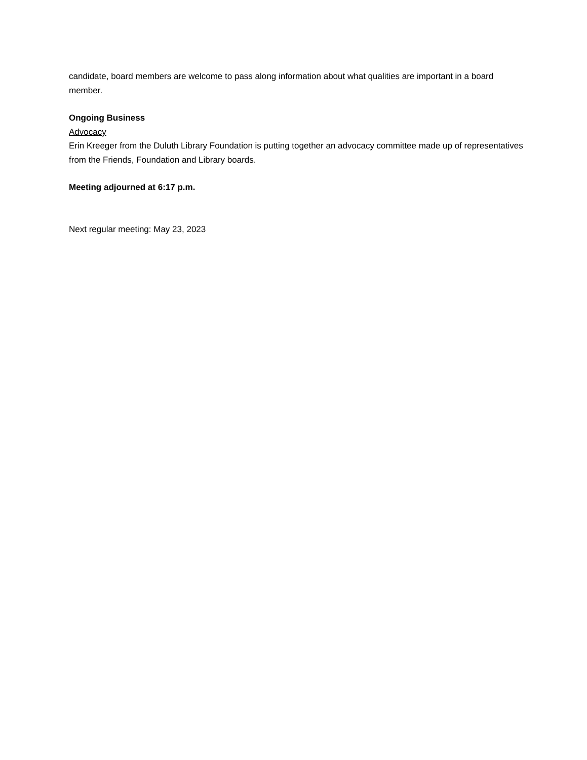candidate, board members are welcome to pass along information about what qualities are important in a board member.
Ongoing Business
Advocacy
Erin Kreeger from the Duluth Library Foundation is putting together an advocacy committee made up of representatives from the Friends, Foundation and Library boards.
Meeting adjourned at 6:17 p.m.
Next regular meeting: May 23, 2023